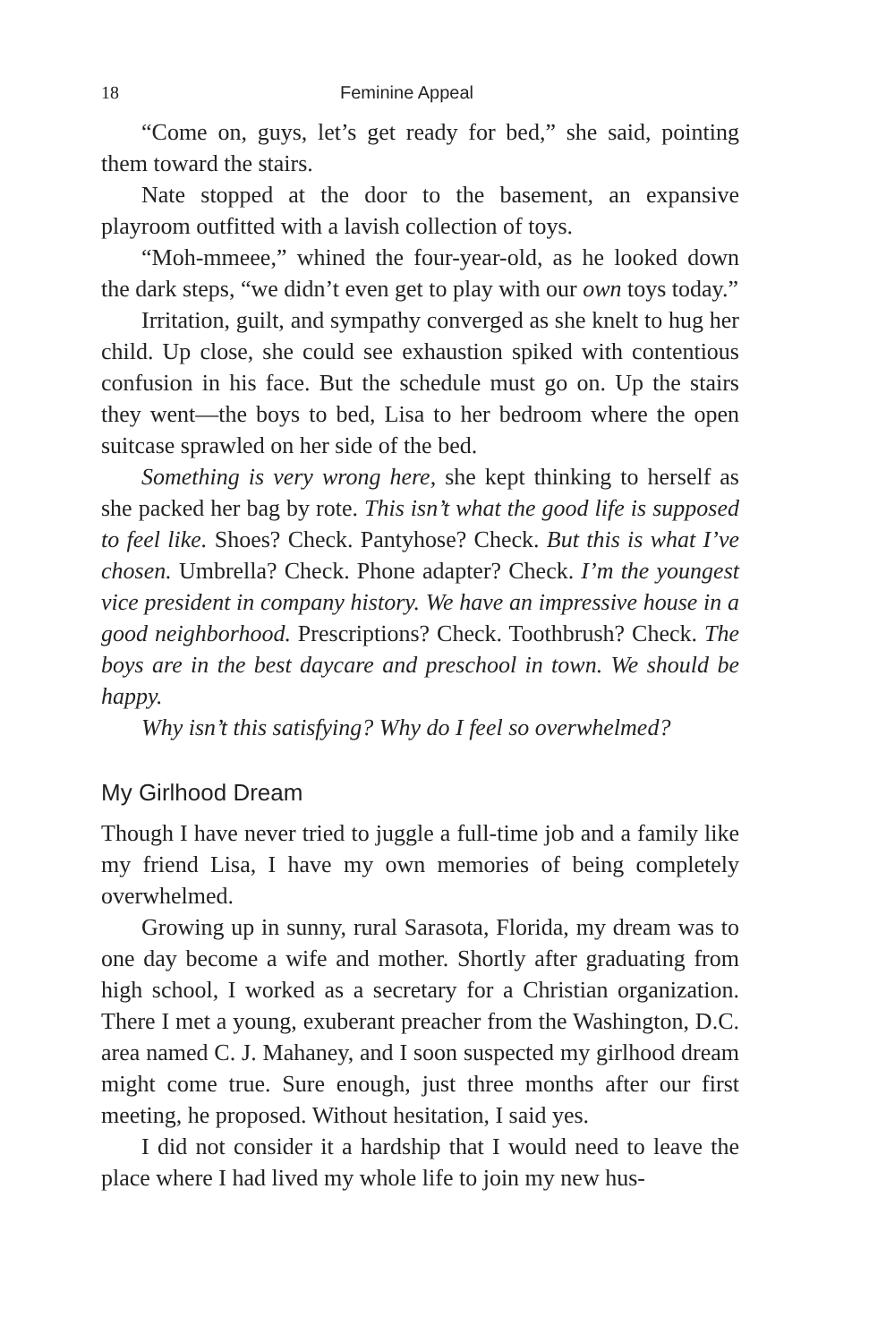18 Feminine Appeal
“Come on, guys, let’s get ready for bed,” she said, pointing them toward the stairs.
Nate stopped at the door to the basement, an expansive playroom outfitted with a lavish collection of toys.
“Moh-mmeee,” whined the four-year-old, as he looked down the dark steps, “we didn’t even get to play with our own toys today.”
Irritation, guilt, and sympathy converged as she knelt to hug her child. Up close, she could see exhaustion spiked with contentious confusion in his face. But the schedule must go on. Up the stairs they went—the boys to bed, Lisa to her bedroom where the open suitcase sprawled on her side of the bed.
Something is very wrong here, she kept thinking to herself as she packed her bag by rote. This isn’t what the good life is supposed to feel like. Shoes? Check. Pantyhose? Check. But this is what I’ve chosen. Umbrella? Check. Phone adapter? Check. I’m the youngest vice president in company history. We have an impressive house in a good neighborhood. Prescriptions? Check. Toothbrush? Check. The boys are in the best daycare and preschool in town. We should be happy.
Why isn’t this satisfying? Why do I feel so overwhelmed?
My Girlhood Dream
Though I have never tried to juggle a full-time job and a family like my friend Lisa, I have my own memories of being completely overwhelmed.
Growing up in sunny, rural Sarasota, Florida, my dream was to one day become a wife and mother. Shortly after graduating from high school, I worked as a secretary for a Christian organization. There I met a young, exuberant preacher from the Washington, D.C. area named C. J. Mahaney, and I soon suspected my girlhood dream might come true. Sure enough, just three months after our first meeting, he proposed. Without hesitation, I said yes.
I did not consider it a hardship that I would need to leave the place where I had lived my whole life to join my new hus-